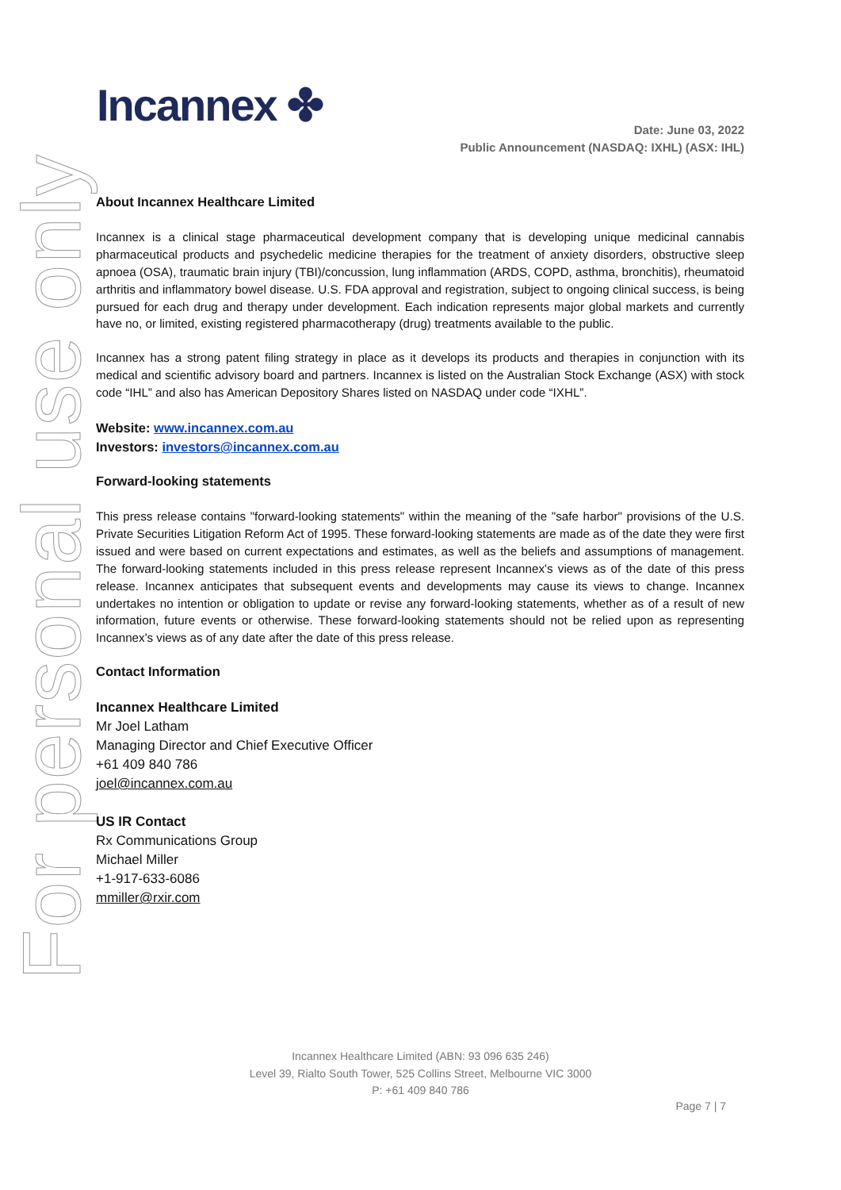For personal use only
Incannex ✤
Date: June 03, 2022
Public Announcement (NASDAQ: IXHL) (ASX: IHL)
About Incannex Healthcare Limited
Incannex is a clinical stage pharmaceutical development company that is developing unique medicinal cannabis pharmaceutical products and psychedelic medicine therapies for the treatment of anxiety disorders, obstructive sleep apnoea (OSA), traumatic brain injury (TBI)/concussion, lung inflammation (ARDS, COPD, asthma, bronchitis), rheumatoid arthritis and inflammatory bowel disease. U.S. FDA approval and registration, subject to ongoing clinical success, is being pursued for each drug and therapy under development. Each indication represents major global markets and currently have no, or limited, existing registered pharmacotherapy (drug) treatments available to the public.
Incannex has a strong patent filing strategy in place as it develops its products and therapies in conjunction with its medical and scientific advisory board and partners. Incannex is listed on the Australian Stock Exchange (ASX) with stock code “IHL” and also has American Depository Shares listed on NASDAQ under code “IXHL”.
Website: www.incannex.com.au
Investors: investors@incannex.com.au
Forward-looking statements
This press release contains "forward-looking statements" within the meaning of the "safe harbor" provisions of the U.S. Private Securities Litigation Reform Act of 1995. These forward-looking statements are made as of the date they were first issued and were based on current expectations and estimates, as well as the beliefs and assumptions of management. The forward-looking statements included in this press release represent Incannex's views as of the date of this press release. Incannex anticipates that subsequent events and developments may cause its views to change. Incannex undertakes no intention or obligation to update or revise any forward-looking statements, whether as of a result of new information, future events or otherwise. These forward-looking statements should not be relied upon as representing Incannex's views as of any date after the date of this press release.
Contact Information
Incannex Healthcare Limited
Mr Joel Latham
Managing Director and Chief Executive Officer
+61 409 840 786
joel@incannex.com.au
US IR Contact
Rx Communications Group
Michael Miller
+1-917-633-6086
mmiller@rxir.com
Incannex Healthcare Limited (ABN: 93 096 635 246)
Level 39, Rialto South Tower, 525 Collins Street, Melbourne VIC 3000
P: +61 409 840 786
Page 7 | 7